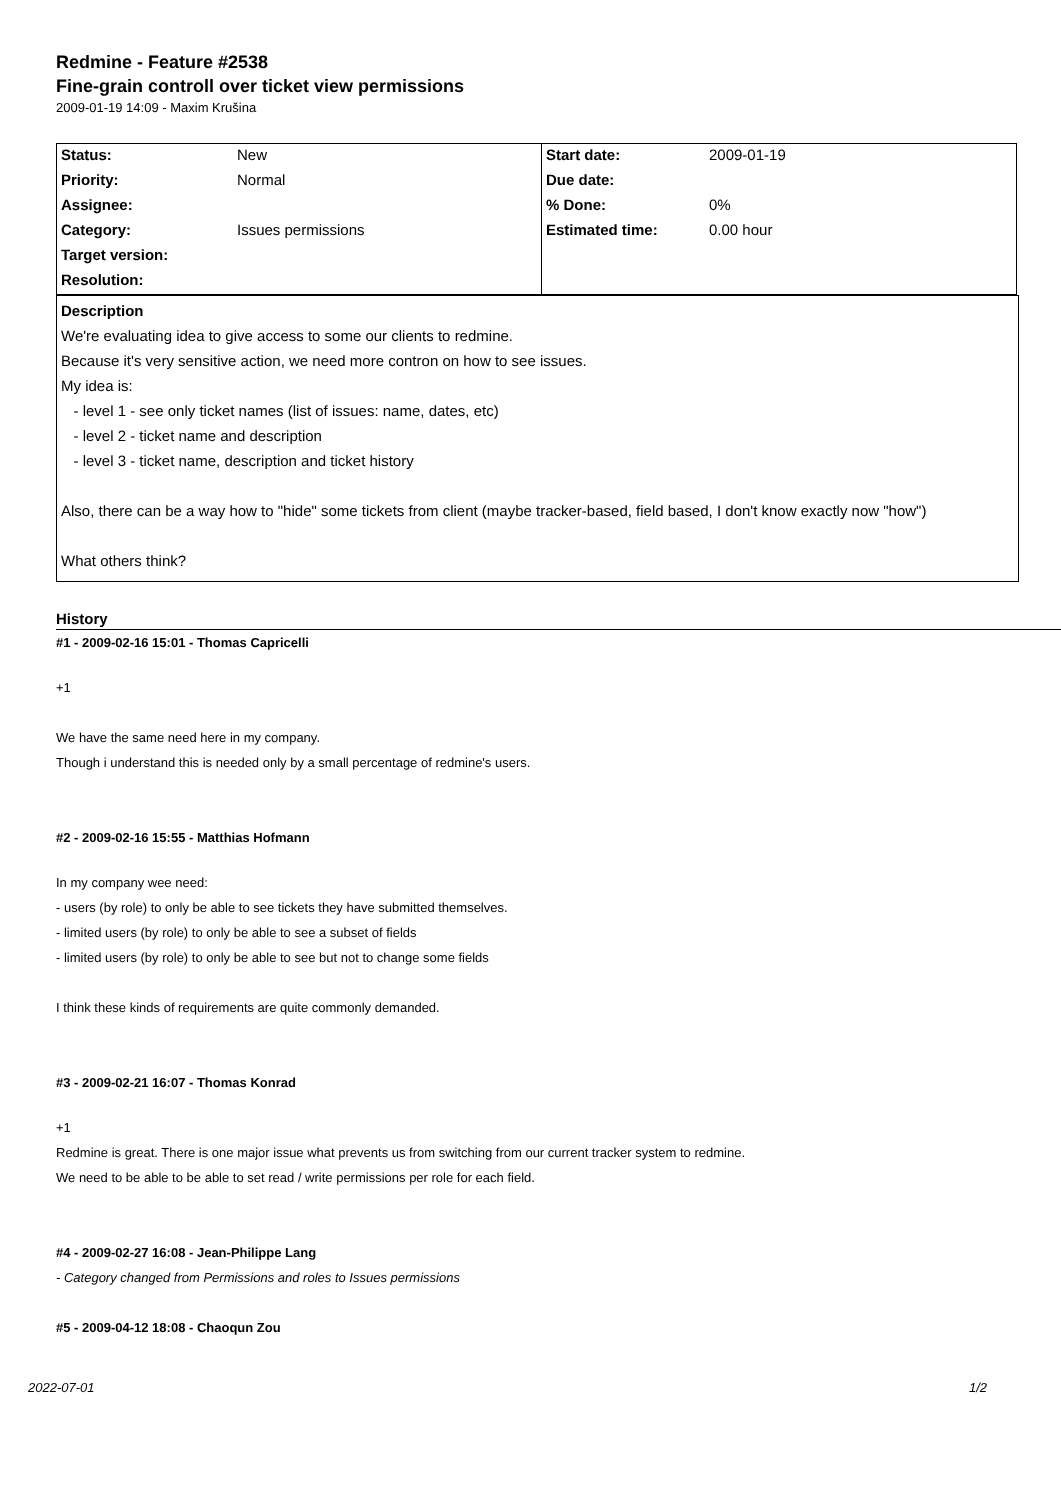Redmine - Feature #2538
Fine-grain controll over ticket view permissions
2009-01-19 14:09 - Maxim Krušina
| Status: | New | Start date: | 2009-01-19 |
| Priority: | Normal | Due date: | |
| Assignee: | | % Done: | 0% |
| Category: | Issues permissions | Estimated time: | 0.00 hour |
| Target version: | | | |
| Resolution: | | | |
Description
We're evaluating idea to give access to some our clients to redmine.
Because it's very sensitive action, we need more contron on how to see issues.
My idea is:
- level 1 - see only ticket names (list of issues: name, dates, etc)
- level 2 - ticket name and description
- level 3 - ticket name, description and ticket history
Also, there can be a way how to "hide" some tickets from client (maybe tracker-based, field based, I don't know exactly now "how")
What others think?
History
#1 - 2009-02-16 15:01 - Thomas Capricelli
+1
We have the same need here in my company.
Though i understand this is needed only by a small percentage of redmine's users.
#2 - 2009-02-16 15:55 - Matthias Hofmann
In my company wee need:
- users (by role) to only be able to see tickets they have submitted themselves.
- limited users (by role) to only be able to see a subset of fields
- limited users (by role) to only be able to see but not to change some fields
I think these kinds of requirements are quite commonly demanded.
#3 - 2009-02-21 16:07 - Thomas Konrad
+1
Redmine is great. There is one major issue what prevents us from switching from our current tracker system to redmine.
We need to be able to be able to set read / write permissions per role for each field.
#4 - 2009-02-27 16:08 - Jean-Philippe Lang
- Category changed from Permissions and roles to Issues permissions
#5 - 2009-04-12 18:08 - Chaoqun Zou
2022-07-01 1/2